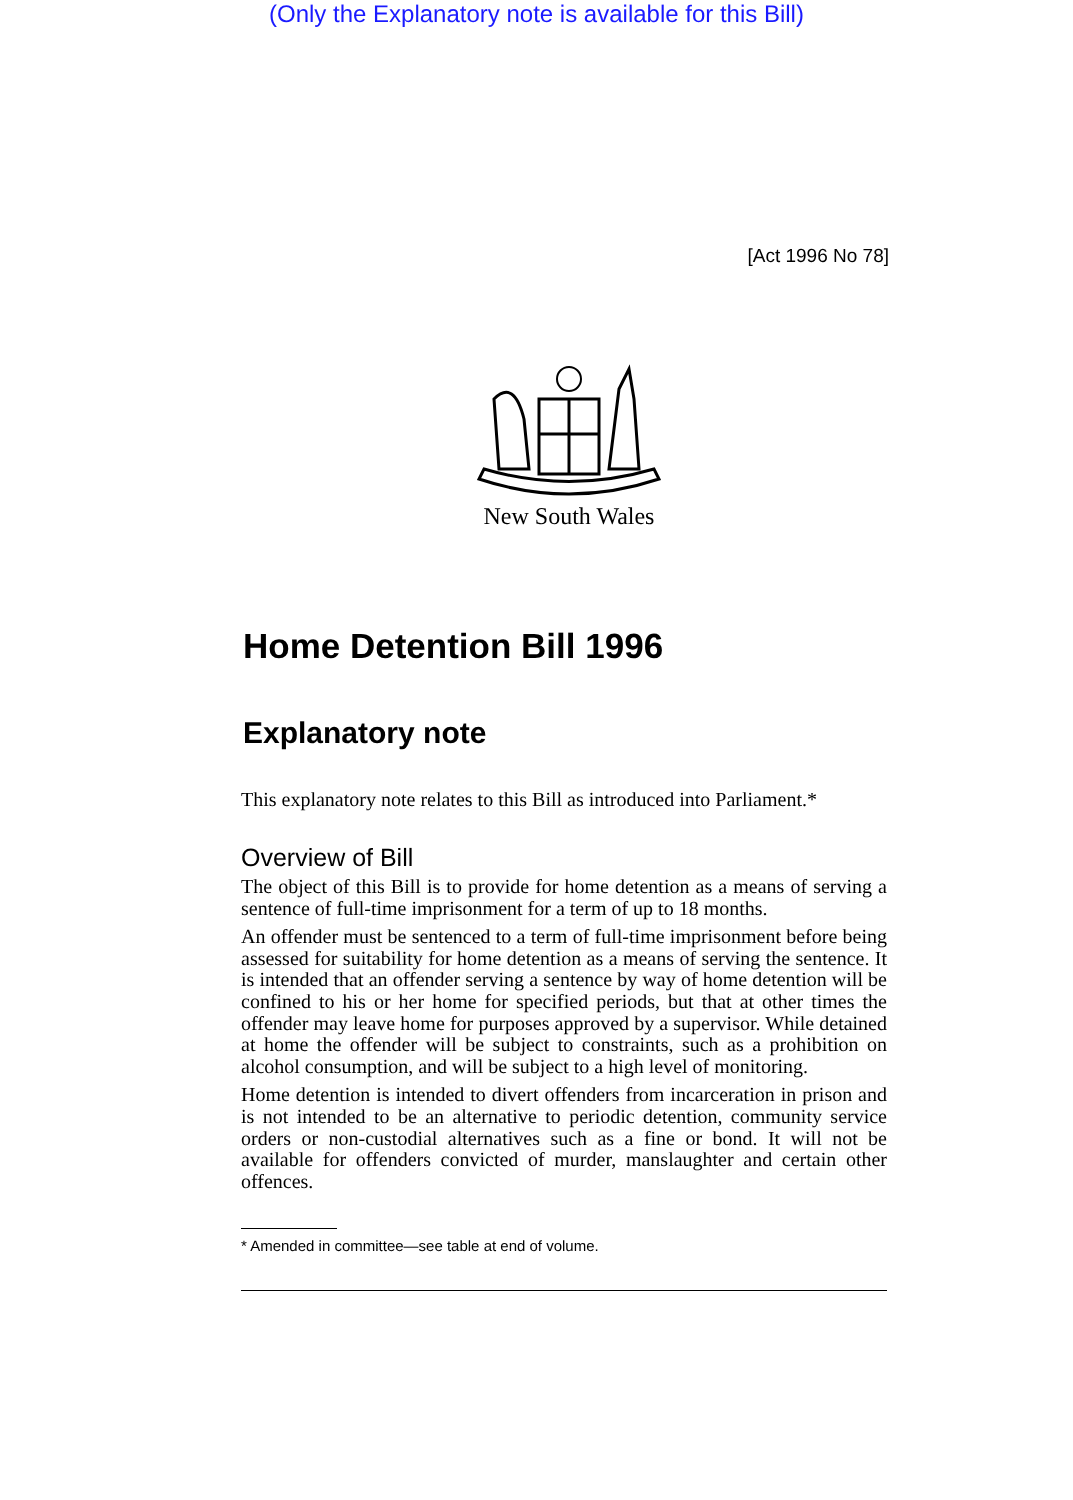(Only the Explanatory note is available for this Bill)
[Act 1996 No 78]
New South Wales
Home Detention Bill 1996
Explanatory note
This explanatory note relates to this Bill as introduced into Parliament.*
Overview of Bill
The object of this Bill is to provide for home detention as a means of serving a sentence of full-time imprisonment for a term of up to 18 months.
An offender must be sentenced to a term of full-time imprisonment before being assessed for suitability for home detention as a means of serving the sentence. It is intended that an offender serving a sentence by way of home detention will be confined to his or her home for specified periods, but that at other times the offender may leave home for purposes approved by a supervisor. While detained at home the offender will be subject to constraints, such as a prohibition on alcohol consumption, and will be subject to a high level of monitoring.
Home detention is intended to divert offenders from incarceration in prison and is not intended to be an alternative to periodic detention, community service orders or non-custodial alternatives such as a fine or bond. It will not be available for offenders convicted of murder, manslaughter and certain other offences.
* Amended in committee—see table at end of volume.